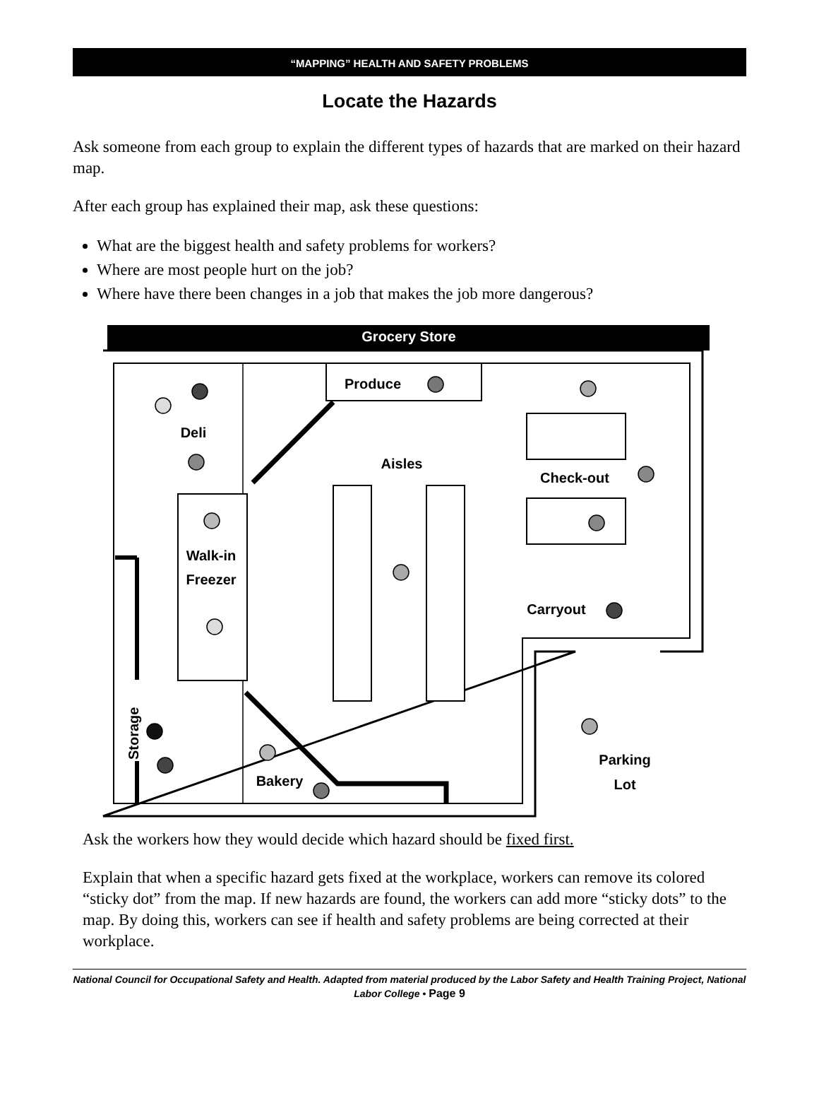“MAPPING” HEALTH AND SAFETY PROBLEMS
Locate the Hazards
Ask someone from each group to explain the different types of hazards that are marked on their hazard map.
After each group has explained their map, ask these questions:
What are the biggest health and safety problems for workers?
Where are most people hurt on the job?
Where have there been changes in a job that makes the job more dangerous?
Grocery Store
Produce
Deli
Aisles
Check-out
Walk-in
Freezer
Carryout
Storage
Bakery
Parking
Lot
Ask the workers how they would decide which hazard should be fixed first.
Explain that when a specific hazard gets fixed at the workplace, workers can remove its colored “sticky dot” from the map. If new hazards are found, the workers can add more “sticky dots” to the map. By doing this, workers can see if health and safety problems are being corrected at their workplace.
National Council for Occupational Safety and Health. Adapted from material produced by the Labor Safety and Health Training Project, National Labor College • Page 9